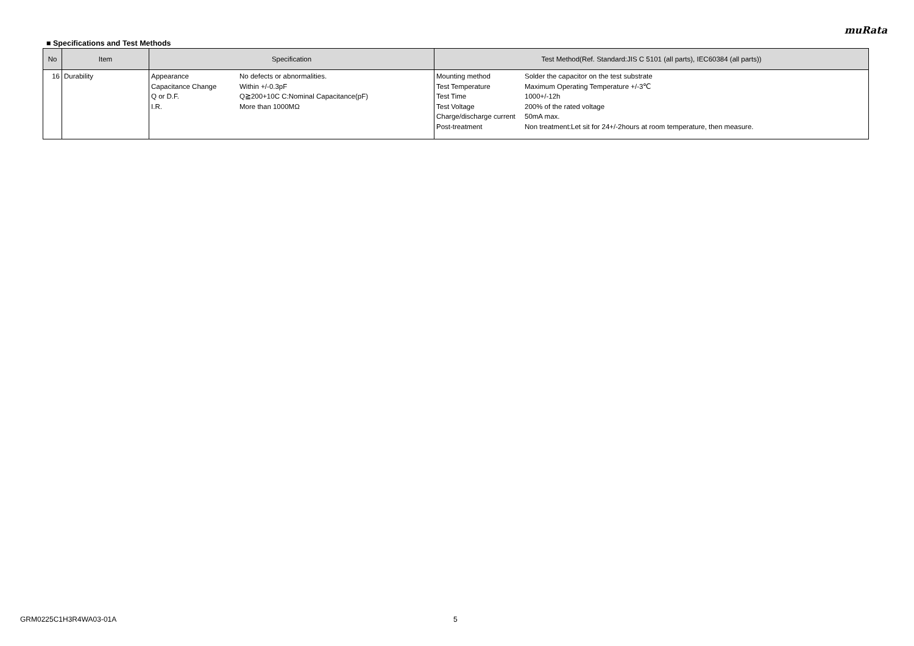muRata
■ Specifications and Test Methods
| No | Item | Specification | Test Method(Ref. Standard:JIS C 5101 (all parts), IEC60384 (all parts)) |
| --- | --- | --- | --- |
| 16 | Durability | / Appearance / No defects or abnormalities. / / Capacitance Change / Within +/-0.3pF / / Q or D.F. / Q≧200+10C C:Nominal Capacitance(pF) / / I.R. / More than 1000MΩ / | / Mounting method / Solder the capacitor on the test substrate / / Test Temperature / Maximum Operating Temperature +/-3℃ / / Test Time / 1000+/-12h / / Test Voltage / 200% of the rated voltage / / Charge/discharge current / 50mA max. / / Post-treatment / Non treatment:Let sit for 24+/-2hours at room temperature, then measure. / |
GRM0225C1H3R4WA03-01A 5